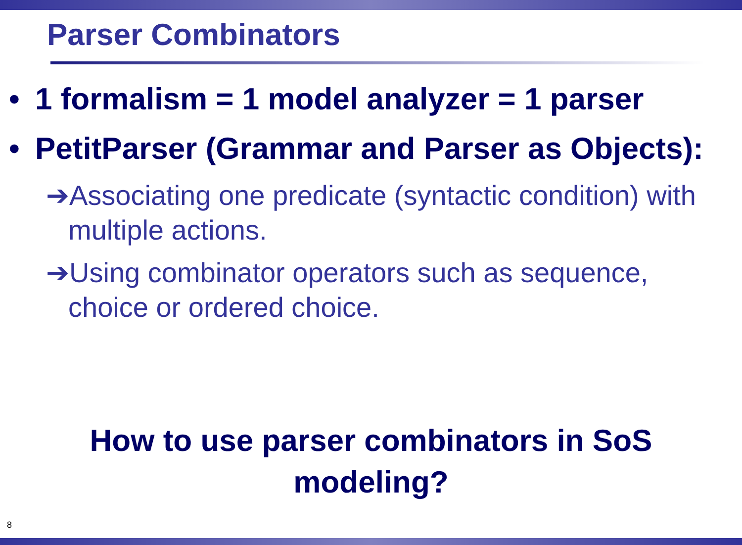Parser Combinators
• 1 formalism = 1 model analyzer = 1 parser
• PetitParser (Grammar and Parser as Objects):
➔Associating one predicate (syntactic condition) with multiple actions.
➔Using combinator operators such as sequence, choice or ordered choice.
How to use parser combinators in SoS
modeling?
8